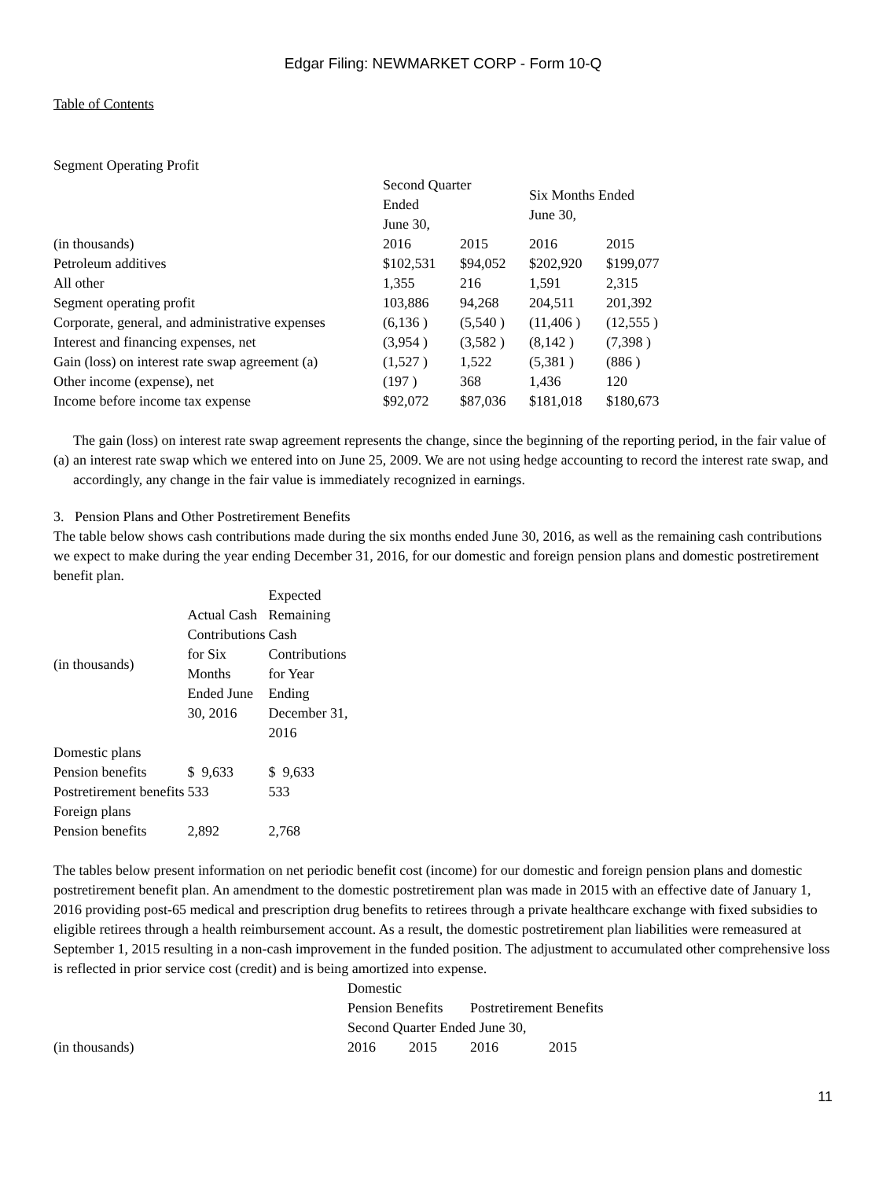Edgar Filing: NEWMARKET CORP - Form 10-Q
Table of Contents
Segment Operating Profit
| | Second Quarter Ended June 30, | | Six Months Ended June 30, | |
| --- | --- | --- | --- | --- |
| (in thousands) | 2016 | 2015 | 2016 | 2015 |
| Petroleum additives | $102,531 | $94,052 | $202,920 | $199,077 |
| All other | 1,355 | 216 | 1,591 | 2,315 |
| Segment operating profit | 103,886 | 94,268 | 204,511 | 201,392 |
| Corporate, general, and administrative expenses | (6,136 ) | (5,540 ) | (11,406 ) | (12,555 ) |
| Interest and financing expenses, net | (3,954 ) | (3,582 ) | (8,142 ) | (7,398 ) |
| Gain (loss) on interest rate swap agreement (a) | (1,527 ) | 1,522 | (5,381 ) | (886 ) |
| Other income (expense), net | (197 ) | 368 | 1,436 | 120 |
| Income before income tax expense | $92,072 | $87,036 | $181,018 | $180,673 |
(a)
The gain (loss) on interest rate swap agreement represents the change, since the beginning of the reporting period, in the fair value of an interest rate swap which we entered into on June 25, 2009. We are not using hedge accounting to record the interest rate swap, and accordingly, any change in the fair value is immediately recognized in earnings.
3. Pension Plans and Other Postretirement Benefits
The table below shows cash contributions made during the six months ended June 30, 2016, as well as the remaining cash contributions we expect to make during the year ending December 31, 2016, for our domestic and foreign pension plans and domestic postretirement benefit plan.
| (in thousands) | Actual Cash Contributions for Six Months Ended June 30, 2016 | Expected Remaining Cash Contributions for Year Ending December 31, 2016 |
| --- | --- | --- |
| Domestic plans | | |
| Pension benefits | $ 9,633 | $ 9,633 |
| Postretirement benefits | 533 | 533 |
| Foreign plans | | |
| Pension benefits | 2,892 | 2,768 |
The tables below present information on net periodic benefit cost (income) for our domestic and foreign pension plans and domestic postretirement benefit plan. An amendment to the domestic postretirement plan was made in 2015 with an effective date of January 1, 2016 providing post-65 medical and prescription drug benefits to retirees through a private healthcare exchange with fixed subsidies to eligible retirees through a health reimbursement account. As a result, the domestic postretirement plan liabilities were remeasured at September 1, 2015 resulting in a non-cash improvement in the funded position. The adjustment to accumulated other comprehensive loss is reflected in prior service cost (credit) and is being amortized into expense.
| | Domestic | | | |
| --- | --- | --- | --- | --- |
| | Pension Benefits | | Postretirement Benefits | |
| | Second Quarter Ended June 30, | | | |
| (in thousands) | 2016 | 2015 | 2016 | 2015 |
11